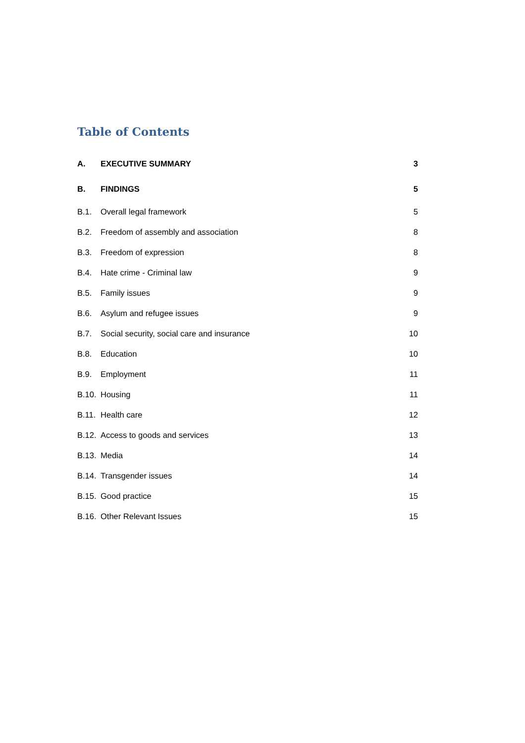Table of Contents
| A. | EXECUTIVE SUMMARY | 3 |
| B. | FINDINGS | 5 |
| B.1. | Overall legal framework | 5 |
| B.2. | Freedom of assembly and association | 8 |
| B.3. | Freedom of expression | 8 |
| B.4. | Hate crime - Criminal law | 9 |
| B.5. | Family issues | 9 |
| B.6. | Asylum and refugee issues | 9 |
| B.7. | Social security, social care and insurance | 10 |
| B.8. | Education | 10 |
| B.9. | Employment | 11 |
| B.10. | Housing | 11 |
| B.11. | Health care | 12 |
| B.12. | Access to goods and services | 13 |
| B.13. | Media | 14 |
| B.14. | Transgender issues | 14 |
| B.15. | Good practice | 15 |
| B.16. | Other Relevant Issues | 15 |